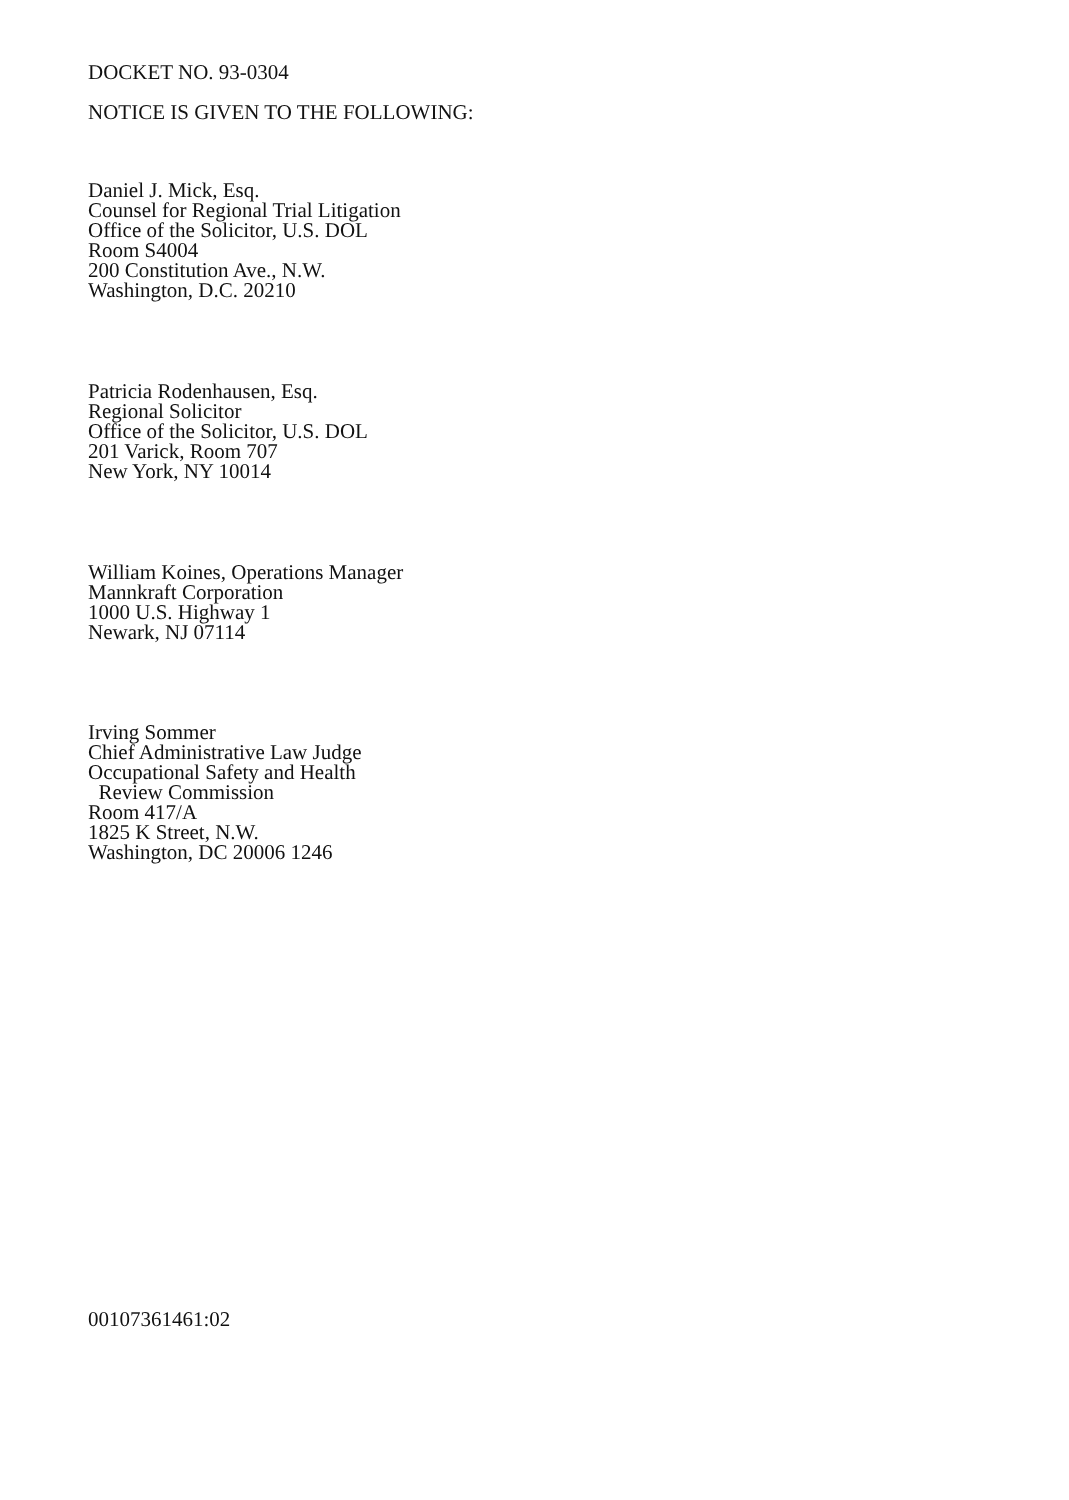DOCKET NO. 93-0304
NOTICE IS GIVEN TO THE FOLLOWING:
Daniel J. Mick, Esq.
Counsel for Regional Trial Litigation
Office of the Solicitor, U.S. DOL
Room S4004
200 Constitution Ave., N.W.
Washington, D.C. 20210
Patricia Rodenhausen, Esq.
Regional Solicitor
Office of the Solicitor, U.S. DOL
201 Varick, Room 707
New York, NY 10014
William Koines, Operations Manager
Mannkraft Corporation
1000 U.S. Highway 1
Newark, NJ 07114
Irving Sommer
Chief Administrative Law Judge
Occupational Safety and Health
Review Commission
Room 417/A
1825 K Street, N.W.
Washington, DC 20006 1246
00107361461:02